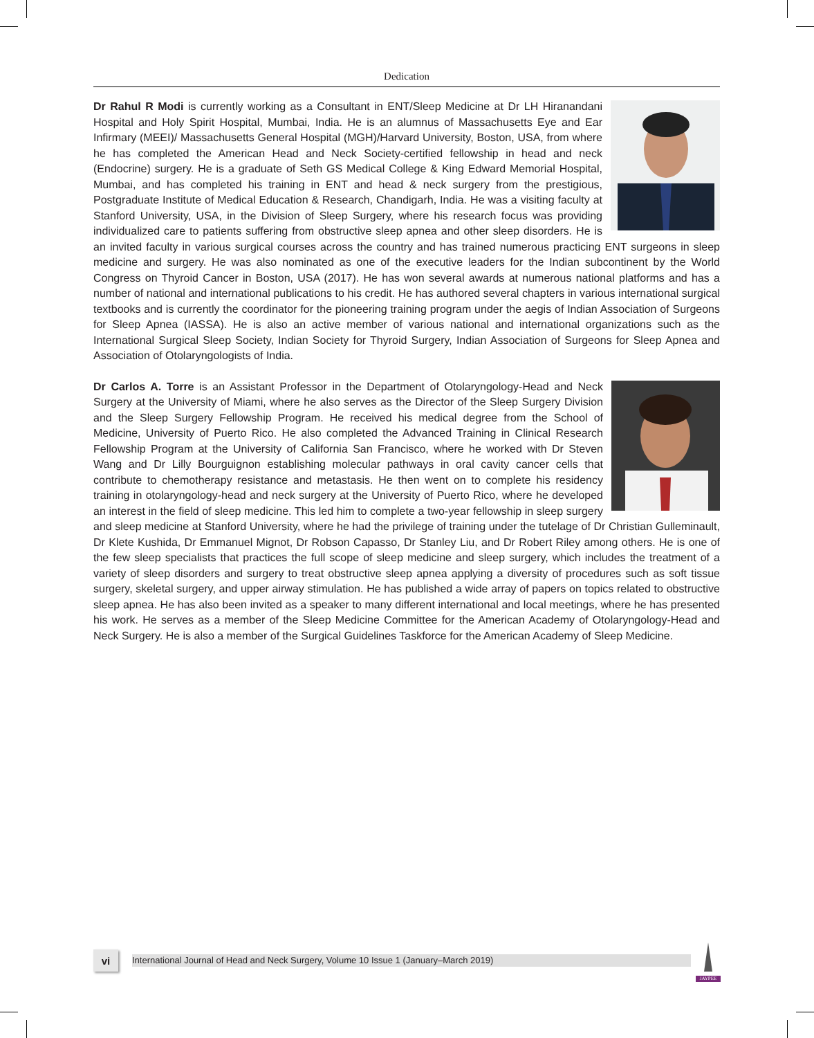Dedication
Dr Rahul R Modi is currently working as a Consultant in ENT/Sleep Medicine at Dr LH Hiranandani Hospital and Holy Spirit Hospital, Mumbai, India. He is an alumnus of Massachusetts Eye and Ear Infirmary (MEEI)/ Massachusetts General Hospital (MGH)/Harvard University, Boston, USA, from where he has completed the American Head and Neck Society-certified fellowship in head and neck (Endocrine) surgery. He is a graduate of Seth GS Medical College & King Edward Memorial Hospital, Mumbai, and has completed his training in ENT and head & neck surgery from the prestigious, Postgraduate Institute of Medical Education & Research, Chandigarh, India. He was a visiting faculty at Stanford University, USA, in the Division of Sleep Surgery, where his research focus was providing individualized care to patients suffering from obstructive sleep apnea and other sleep disorders. He is an invited faculty in various surgical courses across the country and has trained numerous practicing ENT surgeons in sleep medicine and surgery. He was also nominated as one of the executive leaders for the Indian subcontinent by the World Congress on Thyroid Cancer in Boston, USA (2017). He has won several awards at numerous national platforms and has a number of national and international publications to his credit. He has authored several chapters in various international surgical textbooks and is currently the coordinator for the pioneering training program under the aegis of Indian Association of Surgeons for Sleep Apnea (IASSA). He is also an active member of various national and international organizations such as the International Surgical Sleep Society, Indian Society for Thyroid Surgery, Indian Association of Surgeons for Sleep Apnea and Association of Otolaryngologists of India.
Dr Carlos A. Torre is an Assistant Professor in the Department of Otolaryngology-Head and Neck Surgery at the University of Miami, where he also serves as the Director of the Sleep Surgery Division and the Sleep Surgery Fellowship Program. He received his medical degree from the School of Medicine, University of Puerto Rico. He also completed the Advanced Training in Clinical Research Fellowship Program at the University of California San Francisco, where he worked with Dr Steven Wang and Dr Lilly Bourguignon establishing molecular pathways in oral cavity cancer cells that contribute to chemotherapy resistance and metastasis. He then went on to complete his residency training in otolaryngology-head and neck surgery at the University of Puerto Rico, where he developed an interest in the field of sleep medicine. This led him to complete a two-year fellowship in sleep surgery and sleep medicine at Stanford University, where he had the privilege of training under the tutelage of Dr Christian Gulleminault, Dr Klete Kushida, Dr Emmanuel Mignot, Dr Robson Capasso, Dr Stanley Liu, and Dr Robert Riley among others. He is one of the few sleep specialists that practices the full scope of sleep medicine and sleep surgery, which includes the treatment of a variety of sleep disorders and surgery to treat obstructive sleep apnea applying a diversity of procedures such as soft tissue surgery, skeletal surgery, and upper airway stimulation. He has published a wide array of papers on topics related to obstructive sleep apnea. He has also been invited as a speaker to many different international and local meetings, where he has presented his work. He serves as a member of the Sleep Medicine Committee for the American Academy of Otolaryngology-Head and Neck Surgery. He is also a member of the Surgical Guidelines Taskforce for the American Academy of Sleep Medicine.
vi
International Journal of Head and Neck Surgery, Volume 10 Issue 1 (January–March 2019)
JAYPEE